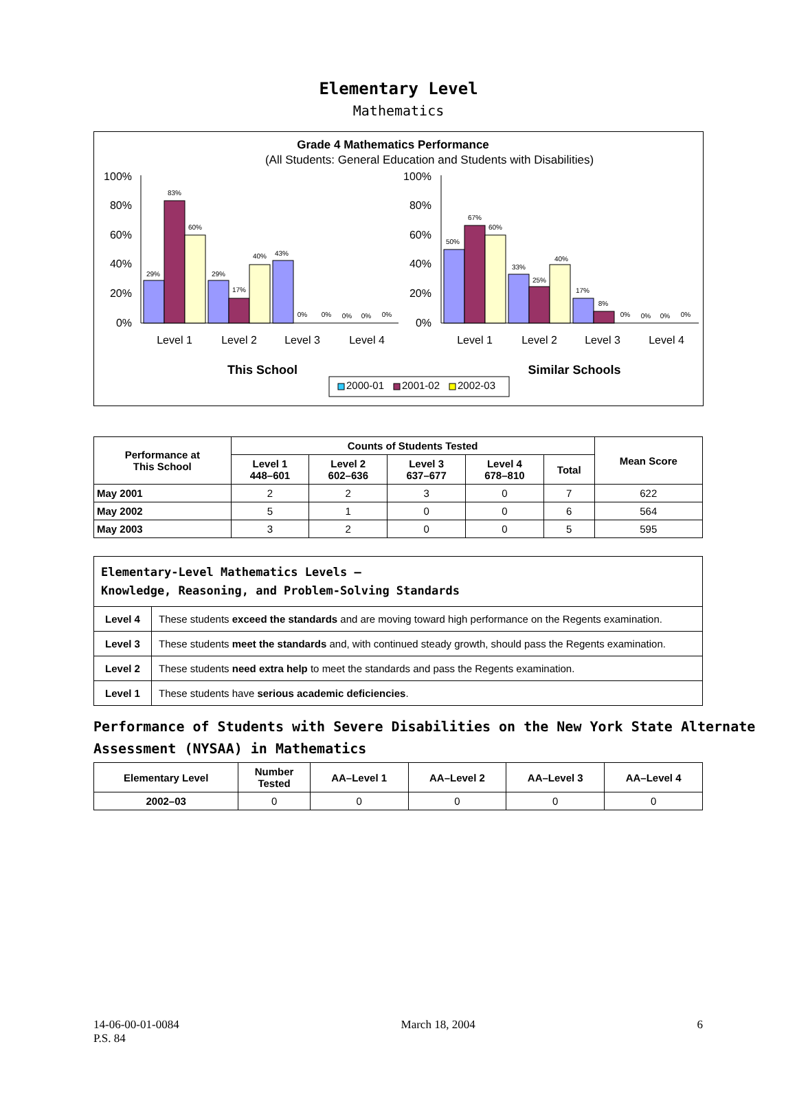Elementary Level
Mathematics
Grade 4 Mathematics Performance
(All Students: General Education and Students with Disabilities)
100%
80%
60%
40%
20%
0%
100%
80%
60%
40%
20%
0%
29%
83%
60%
29%
17%
40%
43%
0%
0%
0%
0%
0%
50%
67%
60%
33%
25%
40%
17%
8%
0%
0%
0%
0%
Level 1
Level 2
Level 3
Level 4
Level 1
Level 2
Level 3
Level 4
This School
Similar Schools
2000-01
2001-02
2002-03
| Performance at This School | Counts of Students Tested | | | | | Mean Score |
| --- | --- | --- | --- | --- | --- | --- |
| | Level 1 448–601 | Level 2 602–636 | Level 3 637–677 | Level 4 678–810 | Total | |
| May 2001 | 2 | 2 | 3 | 0 | 7 | 622 |
| May 2002 | 5 | 1 | 0 | 0 | 6 | 564 |
| May 2003 | 3 | 2 | 0 | 0 | 5 | 595 |
| Elementary-Level Mathematics Levels — Knowledge, Reasoning, and Problem-Solving Standards | |
| Level 4 | These students exceed the standards and are moving toward high performance on the Regents examination. |
| Level 3 | These students meet the standards and, with continued steady growth, should pass the Regents examination. |
| Level 2 | These students need extra help to meet the standards and pass the Regents examination. |
| Level 1 | These students have serious academic deficiencies . |
Performance of Students with Severe Disabilities on the New York State Alternate Assessment (NYSAA) in Mathematics
| Elementary Level | Number Tested | AA–Level 1 | AA–Level 2 | AA–Level 3 | AA–Level 4 |
| --- | --- | --- | --- | --- | --- |
| 2002–03 | 0 | 0 | 0 | 0 | 0 |
14-06-00-01-0084
P.S. 84
March 18, 2004 6